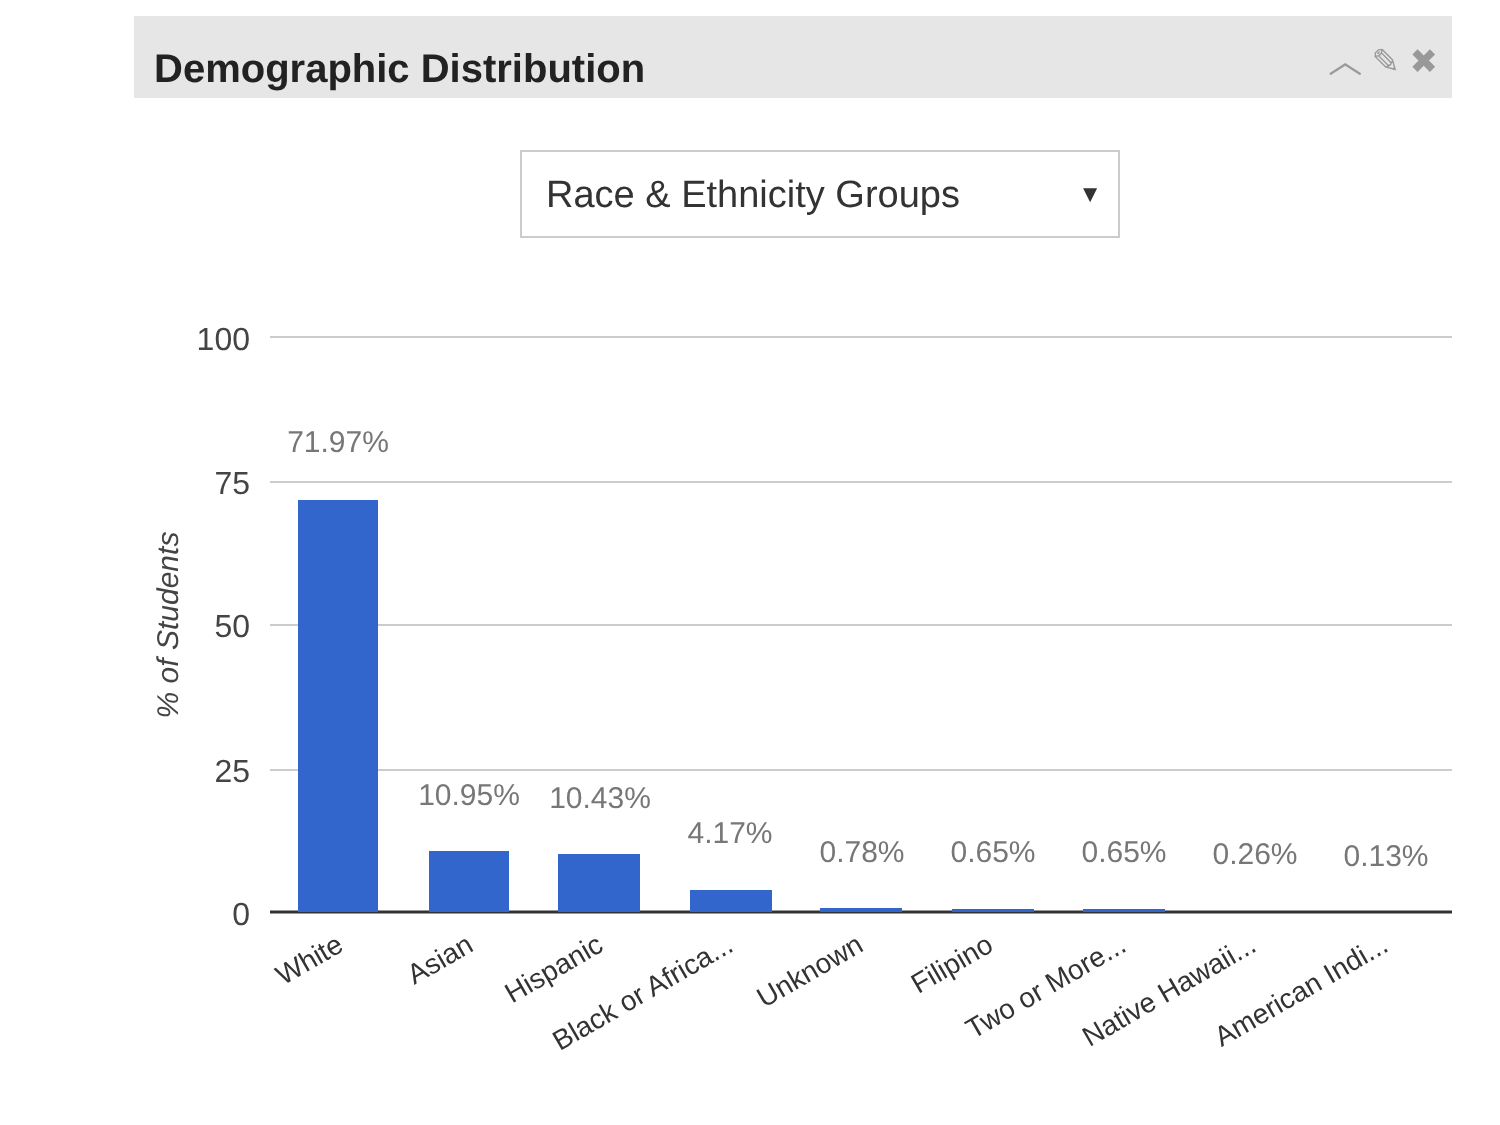Demographic Distribution ︿ ✎ ✖
Race & Ethnicity Groups ▼
100
75
50
25
0
% of Students
71.97%
10.95%
10.43%
4.17%
0.78%
0.65%
0.65%
0.26%
0.13%
White
Asian
Hispanic
Black or Africa...
Unknown
Filipino
Two or More...
Native Hawaii...
American Indi...